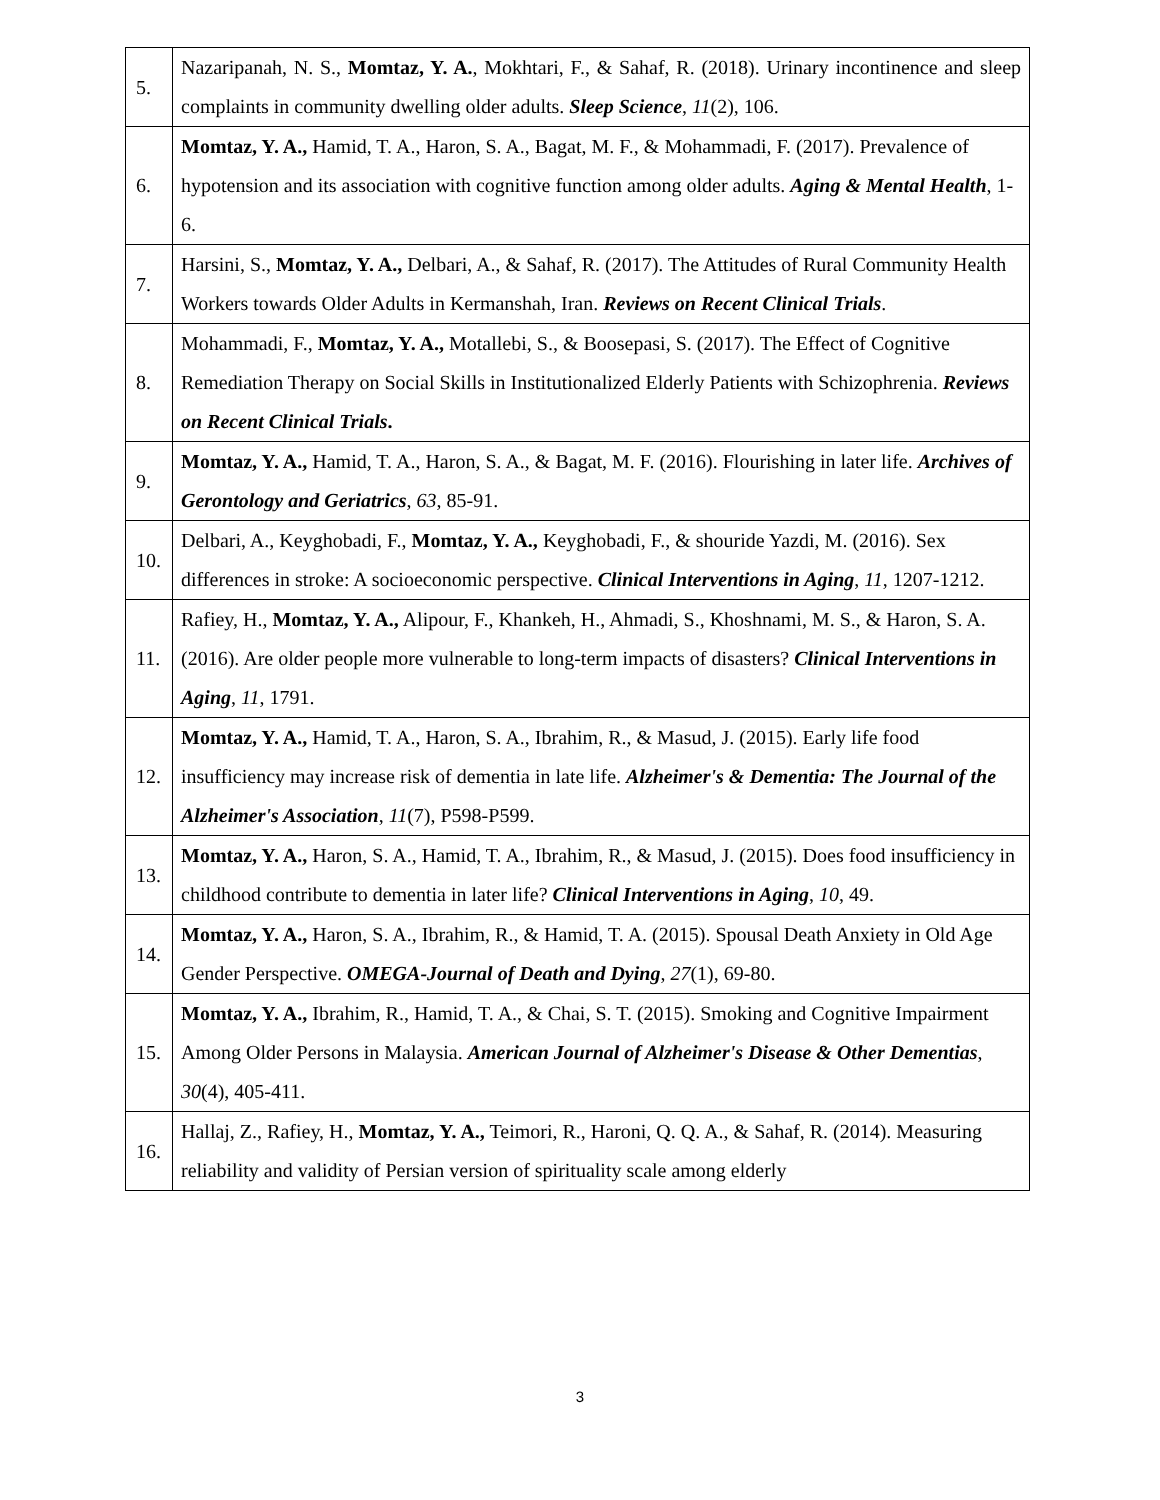| 5. | Nazaripanah, N. S., Momtaz, Y. A. , Mokhtari, F., & Sahaf, R. (2018). Urinary incontinence and sleep complaints in community dwelling older adults. Sleep Science , 11 (2), 106. |
| 6. | Momtaz, Y. A., Hamid, T. A., Haron, S. A., Bagat, M. F., & Mohammadi, F. (2017). Prevalence of hypotension and its association with cognitive function among older adults. Aging & Mental Health , 1-6. |
| 7. | Harsini, S., Momtaz, Y. A., Delbari, A., & Sahaf, R. (2017). The Attitudes of Rural Community Health Workers towards Older Adults in Kermanshah, Iran. Reviews on Recent Clinical Trials . |
| 8. | Mohammadi, F., Momtaz, Y. A., Motallebi, S., & Boosepasi, S. (2017). The Effect of Cognitive Remediation Therapy on Social Skills in Institutionalized Elderly Patients with Schizophrenia. Reviews on Recent Clinical Trials . |
| 9. | Momtaz, Y. A., Hamid, T. A., Haron, S. A., & Bagat, M. F. (2016). Flourishing in later life. Archives of Gerontology and Geriatrics , 63 , 85-91. |
| 10. | Delbari, A., Keyghobadi, F., Momtaz, Y. A., Keyghobadi, F., & shouride Yazdi, M. (2016). Sex differences in stroke: A socioeconomic perspective. Clinical Interventions in Aging , 11 , 1207-1212. |
| 11. | Rafiey, H., Momtaz, Y. A., Alipour, F., Khankeh, H., Ahmadi, S., Khoshnami, M. S., & Haron, S. A. (2016). Are older people more vulnerable to long-term impacts of disasters? Clinical Interventions in Aging , 11 , 1791. |
| 12. | Momtaz, Y. A., Hamid, T. A., Haron, S. A., Ibrahim, R., & Masud, J. (2015). Early life food insufficiency may increase risk of dementia in late life. Alzheimer's & Dementia: The Journal of the Alzheimer's Association , 11 (7), P598-P599. |
| 13. | Momtaz, Y. A., Haron, S. A., Hamid, T. A., Ibrahim, R., & Masud, J. (2015). Does food insufficiency in childhood contribute to dementia in later life? Clinical Interventions in Aging , 10 , 49. |
| 14. | Momtaz, Y. A., Haron, S. A., Ibrahim, R., & Hamid, T. A. (2015). Spousal Death Anxiety in Old Age Gender Perspective. OMEGA-Journal of Death and Dying , 27 (1), 69-80. |
| 15. | Momtaz, Y. A., Ibrahim, R., Hamid, T. A., & Chai, S. T. (2015). Smoking and Cognitive Impairment Among Older Persons in Malaysia. American Journal of Alzheimer's Disease & Other Dementias , 30 (4), 405-411. |
| 16. | Hallaj, Z., Rafiey, H., Momtaz, Y. A., Teimori, R., Haroni, Q. Q. A., & Sahaf, R. (2014). Measuring reliability and validity of Persian version of spirituality scale among elderly |
3